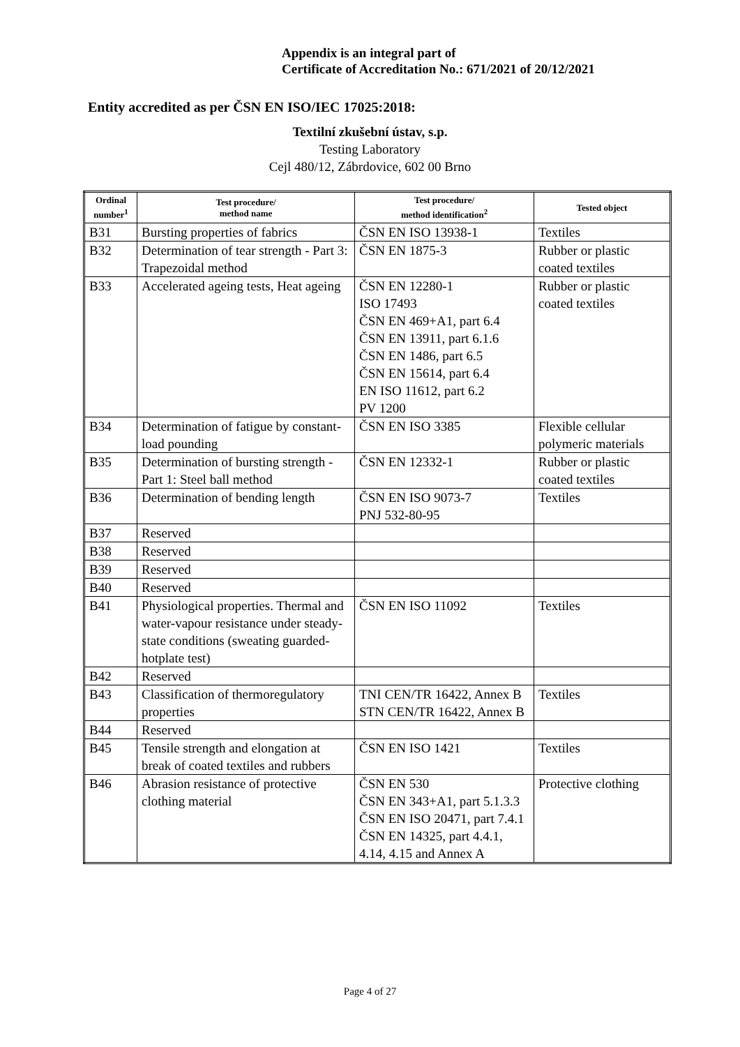Appendix is an integral part of
Certificate of Accreditation No.: 671/2021 of 20/12/2021
Entity accredited as per ČSN EN ISO/IEC 17025:2018:
Textilní zkušební ústav, s.p.
Testing Laboratory
Cejl 480/12, Zábrdovice, 602 00 Brno
| Ordinal number<sup>1</sup> | Test procedure/ method name | Test procedure/ method identification<sup>2</sup> | Tested object |
| --- | --- | --- | --- |
| B31 | Bursting properties of fabrics | ČSN EN ISO 13938-1 | Textiles |
| B32 | Determination of tear strength - Part 3: Trapezoidal method | ČSN EN 1875-3 | Rubber or plastic coated textiles |
| B33 | Accelerated ageing tests, Heat ageing | ČSN EN 12280-1 ISO 17493 ČSN EN 469+A1, part 6.4 ČSN EN 13911, part 6.1.6 ČSN EN 1486, part 6.5 ČSN EN 15614, part 6.4 EN ISO 11612, part 6.2 PV 1200 | Rubber or plastic coated textiles |
| B34 | Determination of fatigue by constant-load pounding | ČSN EN ISO 3385 | Flexible cellular polymeric materials |
| B35 | Determination of bursting strength - Part 1: Steel ball method | ČSN EN 12332-1 | Rubber or plastic coated textiles |
| B36 | Determination of bending length | ČSN EN ISO 9073-7 PNJ 532-80-95 | Textiles |
| B37 | Reserved | | |
| B38 | Reserved | | |
| B39 | Reserved | | |
| B40 | Reserved | | |
| B41 | Physiological properties. Thermal and water-vapour resistance under steady-state conditions (sweating guarded-hotplate test) | ČSN EN ISO 11092 | Textiles |
| B42 | Reserved | | |
| B43 | Classification of thermoregulatory properties | TNI CEN/TR 16422, Annex B STN CEN/TR 16422, Annex B | Textiles |
| B44 | Reserved | | |
| B45 | Tensile strength and elongation at break of coated textiles and rubbers | ČSN EN ISO 1421 | Textiles |
| B46 | Abrasion resistance of protective clothing material | ČSN EN 530 ČSN EN 343+A1, part 5.1.3.3 ČSN EN ISO 20471, part 7.4.1 ČSN EN 14325, part 4.4.1, 4.14, 4.15 and Annex A | Protective clothing |
Page 4 of 27